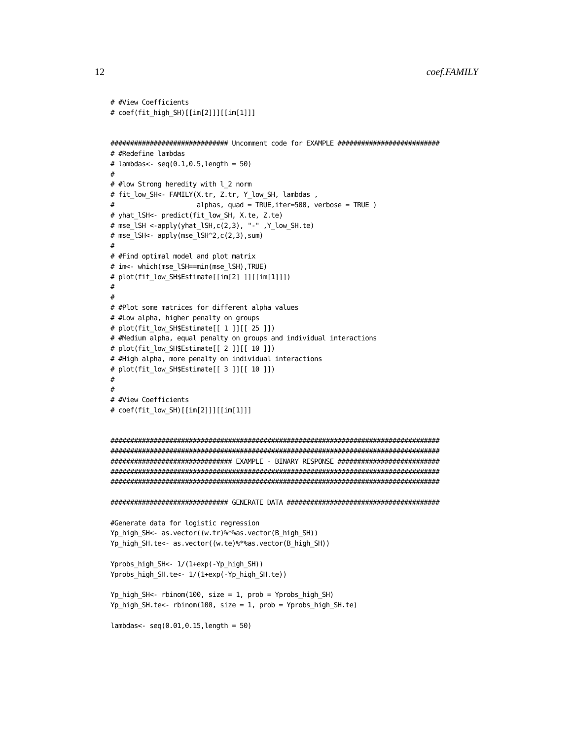12 coef.FAMILY
# #View Coefficients
# coef(fit_high_SH)[[im[2]]][[im[1]]]


############################## Uncomment code for EXAMPLE ##########################
# #Redefine lambdas
# lambdas<- seq(0.1,0.5,length = 50)
#
# #low Strong heredity with l_2 norm
# fit_low_SH<- FAMILY(X.tr, Z.tr, Y_low_SH, lambdas ,
#                     alphas, quad = TRUE,iter=500, verbose = TRUE )
# yhat_lSH<- predict(fit_low_SH, X.te, Z.te)
# mse_lSH <-apply(yhat_lSH,c(2,3), "-" ,Y_low_SH.te)
# mse_lSH<- apply(mse_lSH^2,c(2,3),sum)
#
# #Find optimal model and plot matrix
# im<- which(mse_lSH==min(mse_lSH),TRUE)
# plot(fit_low_SH$Estimate[[im[2] ]][[im[1]]])
#
#
# #Plot some matrices for different alpha values
# #Low alpha, higher penalty on groups
# plot(fit_low_SH$Estimate[[ 1 ]][[ 25 ]])
# #Medium alpha, equal penalty on groups and individual interactions
# plot(fit_low_SH$Estimate[[ 2 ]][[ 10 ]])
# #High alpha, more penalty on individual interactions
# plot(fit_low_SH$Estimate[[ 3 ]][[ 10 ]])
#
#
# #View Coefficients
# coef(fit_low_SH)[[im[2]]][[im[1]]]


####################################################################################
####################################################################################
############################### EXAMPLE - BINARY RESPONSE ##########################
####################################################################################
####################################################################################

############################## GENERATE DATA #######################################

#Generate data for logistic regression
Yp_high_SH<- as.vector((w.tr)%*%as.vector(B_high_SH))
Yp_high_SH.te<- as.vector((w.te)%*%as.vector(B_high_SH))

Yprobs_high_SH<- 1/(1+exp(-Yp_high_SH))
Yprobs_high_SH.te<- 1/(1+exp(-Yp_high_SH.te))

Yp_high_SH<- rbinom(100, size = 1, prob = Yprobs_high_SH)
Yp_high_SH.te<- rbinom(100, size = 1, prob = Yprobs_high_SH.te)

lambdas<- seq(0.01,0.15,length = 50)